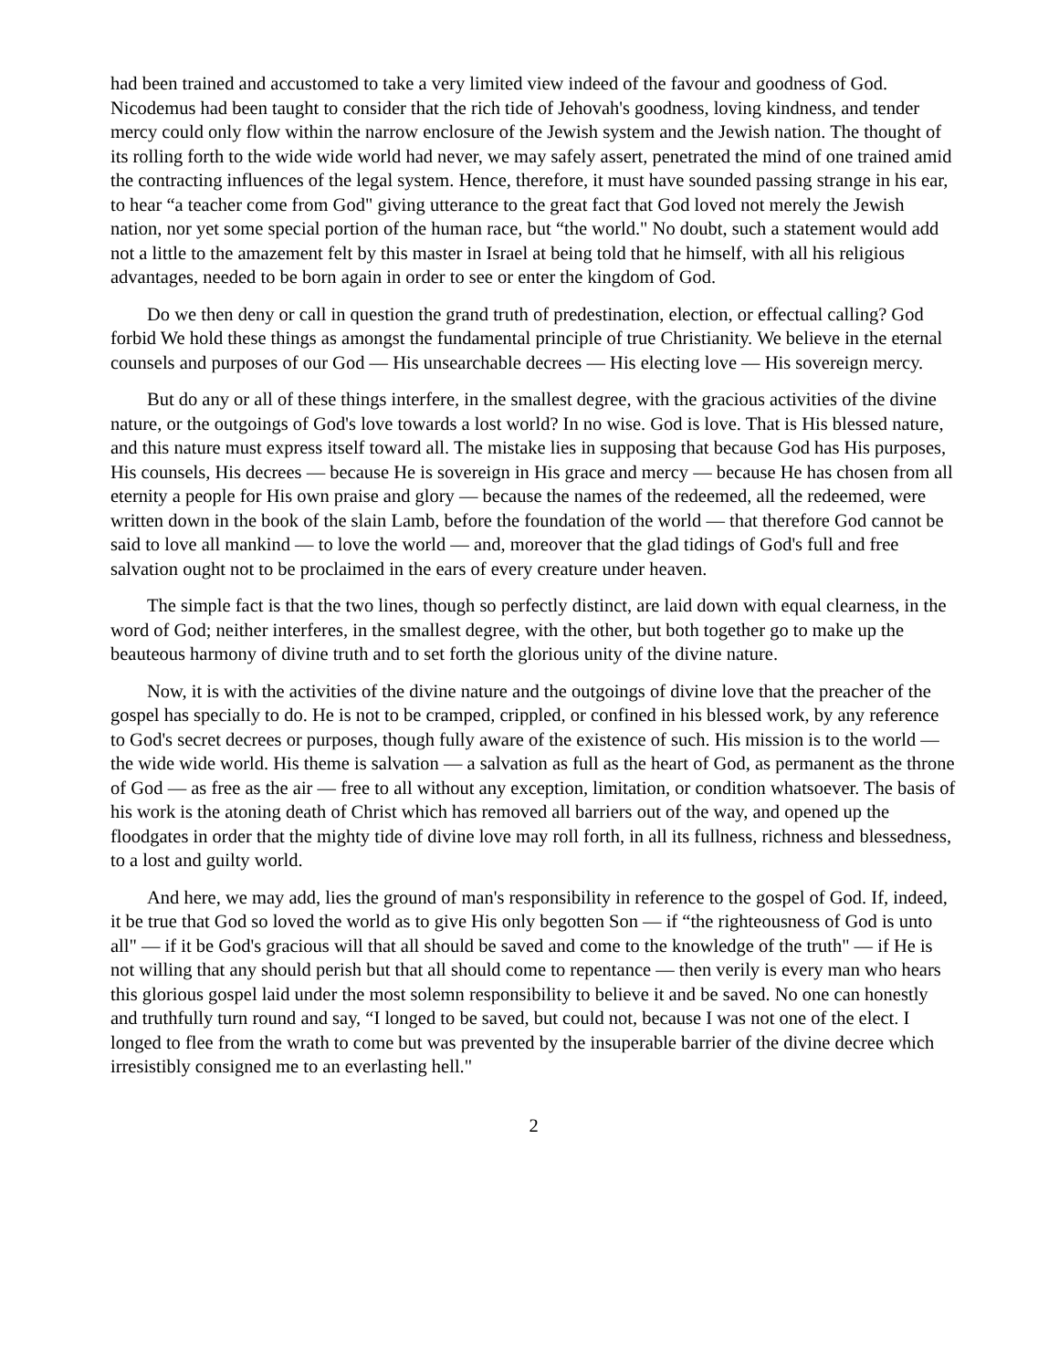had been trained and accustomed to take a very limited view indeed of the favour and goodness of God. Nicodemus had been taught to consider that the rich tide of Jehovah's goodness, loving kindness, and tender mercy could only flow within the narrow enclosure of the Jewish system and the Jewish nation. The thought of its rolling forth to the wide wide world had never, we may safely assert, penetrated the mind of one trained amid the contracting influences of the legal system. Hence, therefore, it must have sounded passing strange in his ear, to hear “a teacher come from God" giving utterance to the great fact that God loved not merely the Jewish nation, nor yet some special portion of the human race, but “the world." No doubt, such a statement would add not a little to the amazement felt by this master in Israel at being told that he himself, with all his religious advantages, needed to be born again in order to see or enter the kingdom of God.
Do we then deny or call in question the grand truth of predestination, election, or effectual calling? God forbid We hold these things as amongst the fundamental principle of true Christianity. We believe in the eternal counsels and purposes of our God — His unsearchable decrees — His electing love — His sovereign mercy.
But do any or all of these things interfere, in the smallest degree, with the gracious activities of the divine nature, or the outgoings of God's love towards a lost world? In no wise. God is love. That is His blessed nature, and this nature must express itself toward all. The mistake lies in supposing that because God has His purposes, His counsels, His decrees — because He is sovereign in His grace and mercy — because He has chosen from all eternity a people for His own praise and glory — because the names of the redeemed, all the redeemed, were written down in the book of the slain Lamb, before the foundation of the world — that therefore God cannot be said to love all mankind — to love the world — and, moreover that the glad tidings of God's full and free salvation ought not to be proclaimed in the ears of every creature under heaven.
The simple fact is that the two lines, though so perfectly distinct, are laid down with equal clearness, in the word of God; neither interferes, in the smallest degree, with the other, but both together go to make up the beauteous harmony of divine truth and to set forth the glorious unity of the divine nature.
Now, it is with the activities of the divine nature and the outgoings of divine love that the preacher of the gospel has specially to do. He is not to be cramped, crippled, or confined in his blessed work, by any reference to God's secret decrees or purposes, though fully aware of the existence of such. His mission is to the world — the wide wide world. His theme is salvation — a salvation as full as the heart of God, as permanent as the throne of God — as free as the air — free to all without any exception, limitation, or condition whatsoever. The basis of his work is the atoning death of Christ which has removed all barriers out of the way, and opened up the floodgates in order that the mighty tide of divine love may roll forth, in all its fullness, richness and blessedness, to a lost and guilty world.
And here, we may add, lies the ground of man's responsibility in reference to the gospel of God. If, indeed, it be true that God so loved the world as to give His only begotten Son — if “the righteousness of God is unto all" — if it be God's gracious will that all should be saved and come to the knowledge of the truth" — if He is not willing that any should perish but that all should come to repentance — then verily is every man who hears this glorious gospel laid under the most solemn responsibility to believe it and be saved. No one can honestly and truthfully turn round and say, “I longed to be saved, but could not, because I was not one of the elect. I longed to flee from the wrath to come but was prevented by the insuperable barrier of the divine decree which irresistibly consigned me to an everlasting hell."
2